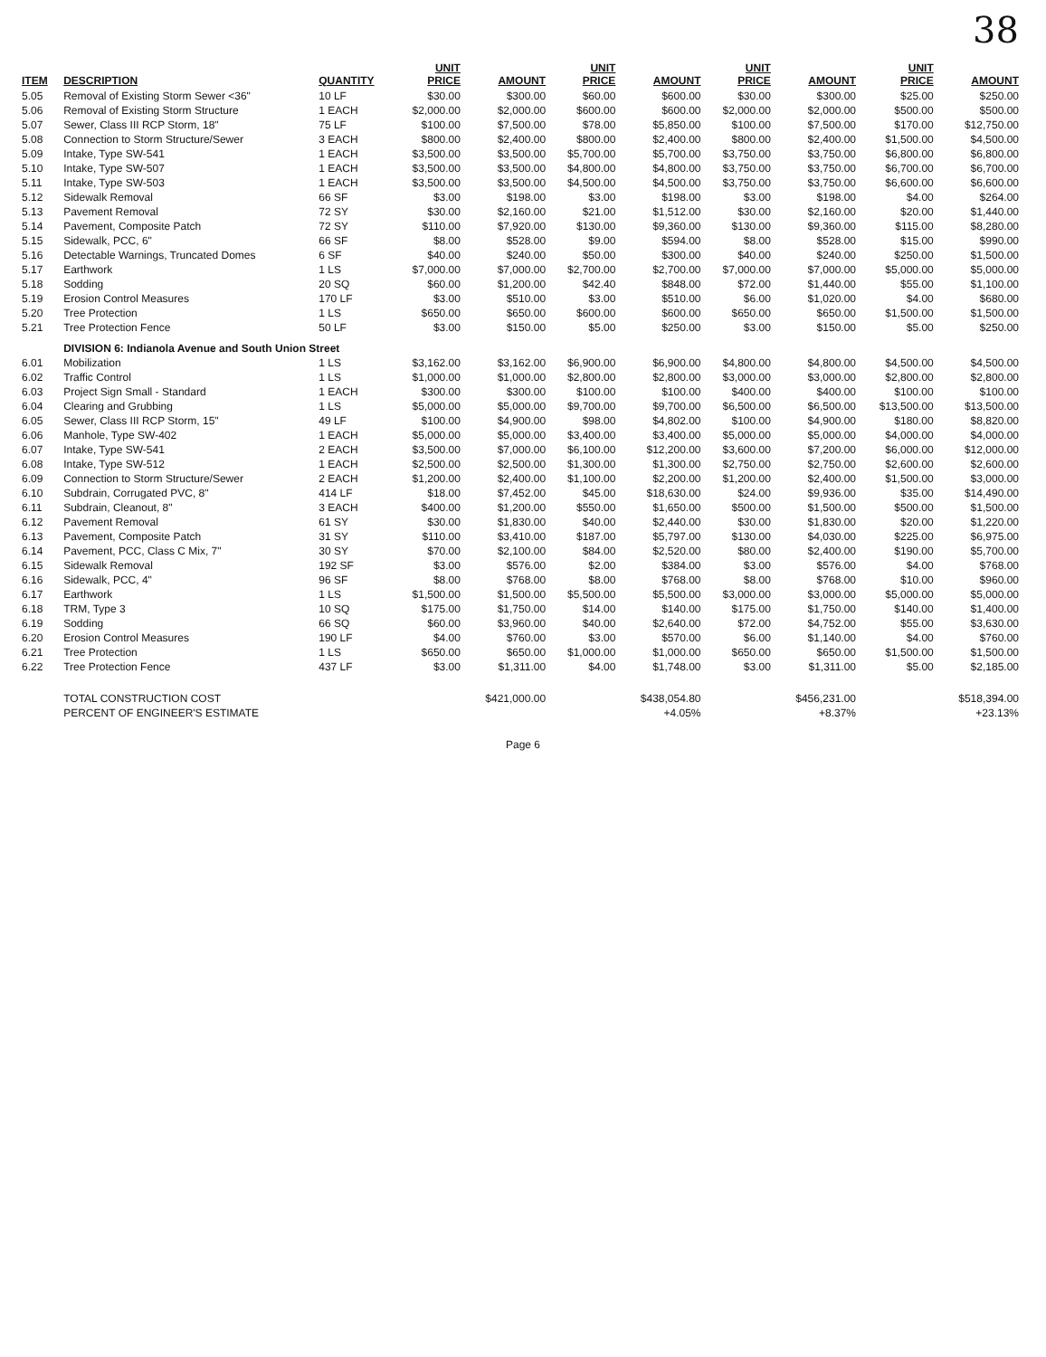38
| ITEM | DESCRIPTION | QUANTITY | UNIT PRICE | AMOUNT | UNIT PRICE | AMOUNT | UNIT PRICE | AMOUNT | UNIT PRICE | AMOUNT |
| --- | --- | --- | --- | --- | --- | --- | --- | --- | --- | --- |
| 5.05 | Removal of Existing Storm Sewer <36" | 10 LF | $30.00 | $300.00 | $60.00 | $600.00 | $30.00 | $300.00 | $25.00 | $250.00 |
| 5.06 | Removal of Existing Storm Structure | 1 EACH | $2,000.00 | $2,000.00 | $600.00 | $600.00 | $2,000.00 | $2,000.00 | $500.00 | $500.00 |
| 5.07 | Sewer, Class III RCP Storm, 18" | 75 LF | $100.00 | $7,500.00 | $78.00 | $5,850.00 | $100.00 | $7,500.00 | $170.00 | $12,750.00 |
| 5.08 | Connection to Storm Structure/Sewer | 3 EACH | $800.00 | $2,400.00 | $800.00 | $2,400.00 | $800.00 | $2,400.00 | $1,500.00 | $4,500.00 |
| 5.09 | Intake, Type SW-541 | 1 EACH | $3,500.00 | $3,500.00 | $5,700.00 | $5,700.00 | $3,750.00 | $3,750.00 | $6,800.00 | $6,800.00 |
| 5.10 | Intake, Type SW-507 | 1 EACH | $3,500.00 | $3,500.00 | $4,800.00 | $4,800.00 | $3,750.00 | $3,750.00 | $6,700.00 | $6,700.00 |
| 5.11 | Intake, Type SW-503 | 1 EACH | $3,500.00 | $3,500.00 | $4,500.00 | $4,500.00 | $3,750.00 | $3,750.00 | $6,600.00 | $6,600.00 |
| 5.12 | Sidewalk Removal | 66 SF | $3.00 | $198.00 | $3.00 | $198.00 | $3.00 | $198.00 | $4.00 | $264.00 |
| 5.13 | Pavement Removal | 72 SY | $30.00 | $2,160.00 | $21.00 | $1,512.00 | $30.00 | $2,160.00 | $20.00 | $1,440.00 |
| 5.14 | Pavement, Composite Patch | 72 SY | $110.00 | $7,920.00 | $130.00 | $9,360.00 | $130.00 | $9,360.00 | $115.00 | $8,280.00 |
| 5.15 | Sidewalk, PCC, 6" | 66 SF | $8.00 | $528.00 | $9.00 | $594.00 | $8.00 | $528.00 | $15.00 | $990.00 |
| 5.16 | Detectable Warnings, Truncated Domes | 6 SF | $40.00 | $240.00 | $50.00 | $300.00 | $40.00 | $240.00 | $250.00 | $1,500.00 |
| 5.17 | Earthwork | 1 LS | $7,000.00 | $7,000.00 | $2,700.00 | $2,700.00 | $7,000.00 | $7,000.00 | $5,000.00 | $5,000.00 |
| 5.18 | Sodding | 20 SQ | $60.00 | $1,200.00 | $42.40 | $848.00 | $72.00 | $1,440.00 | $55.00 | $1,100.00 |
| 5.19 | Erosion Control Measures | 170 LF | $3.00 | $510.00 | $3.00 | $510.00 | $6.00 | $1,020.00 | $4.00 | $680.00 |
| 5.20 | Tree Protection | 1 LS | $650.00 | $650.00 | $600.00 | $600.00 | $650.00 | $650.00 | $1,500.00 | $1,500.00 |
| 5.21 | Tree Protection Fence | 50 LF | $3.00 | $150.00 | $5.00 | $250.00 | $3.00 | $150.00 | $5.00 | $250.00 |
| | DIVISION 6: Indianola Avenue and South Union Street | | | | | | | | | |
| 6.01 | Mobilization | 1 LS | $3,162.00 | $3,162.00 | $6,900.00 | $6,900.00 | $4,800.00 | $4,800.00 | $4,500.00 | $4,500.00 |
| 6.02 | Traffic Control | 1 LS | $1,000.00 | $1,000.00 | $2,800.00 | $2,800.00 | $3,000.00 | $3,000.00 | $2,800.00 | $2,800.00 |
| 6.03 | Project Sign Small - Standard | 1 EACH | $300.00 | $300.00 | $100.00 | $100.00 | $400.00 | $400.00 | $100.00 | $100.00 |
| 6.04 | Clearing and Grubbing | 1 LS | $5,000.00 | $5,000.00 | $9,700.00 | $9,700.00 | $6,500.00 | $6,500.00 | $13,500.00 | $13,500.00 |
| 6.05 | Sewer, Class III RCP Storm, 15" | 49 LF | $100.00 | $4,900.00 | $98.00 | $4,802.00 | $100.00 | $4,900.00 | $180.00 | $8,820.00 |
| 6.06 | Manhole, Type SW-402 | 1 EACH | $5,000.00 | $5,000.00 | $3,400.00 | $3,400.00 | $5,000.00 | $5,000.00 | $4,000.00 | $4,000.00 |
| 6.07 | Intake, Type SW-541 | 2 EACH | $3,500.00 | $7,000.00 | $6,100.00 | $12,200.00 | $3,600.00 | $7,200.00 | $6,000.00 | $12,000.00 |
| 6.08 | Intake, Type SW-512 | 1 EACH | $2,500.00 | $2,500.00 | $1,300.00 | $1,300.00 | $2,750.00 | $2,750.00 | $2,600.00 | $2,600.00 |
| 6.09 | Connection to Storm Structure/Sewer | 2 EACH | $1,200.00 | $2,400.00 | $1,100.00 | $2,200.00 | $1,200.00 | $2,400.00 | $1,500.00 | $3,000.00 |
| 6.10 | Subdrain, Corrugated PVC, 8" | 414 LF | $18.00 | $7,452.00 | $45.00 | $18,630.00 | $24.00 | $9,936.00 | $35.00 | $14,490.00 |
| 6.11 | Subdrain, Cleanout, 8" | 3 EACH | $400.00 | $1,200.00 | $550.00 | $1,650.00 | $500.00 | $1,500.00 | $500.00 | $1,500.00 |
| 6.12 | Pavement Removal | 61 SY | $30.00 | $1,830.00 | $40.00 | $2,440.00 | $30.00 | $1,830.00 | $20.00 | $1,220.00 |
| 6.13 | Pavement, Composite Patch | 31 SY | $110.00 | $3,410.00 | $187.00 | $5,797.00 | $130.00 | $4,030.00 | $225.00 | $6,975.00 |
| 6.14 | Pavement, PCC, Class C Mix, 7" | 30 SY | $70.00 | $2,100.00 | $84.00 | $2,520.00 | $80.00 | $2,400.00 | $190.00 | $5,700.00 |
| 6.15 | Sidewalk Removal | 192 SF | $3.00 | $576.00 | $2.00 | $384.00 | $3.00 | $576.00 | $4.00 | $768.00 |
| 6.16 | Sidewalk, PCC, 4" | 96 SF | $8.00 | $768.00 | $8.00 | $768.00 | $8.00 | $768.00 | $10.00 | $960.00 |
| 6.17 | Earthwork | 1 LS | $1,500.00 | $1,500.00 | $5,500.00 | $5,500.00 | $3,000.00 | $3,000.00 | $5,000.00 | $5,000.00 |
| 6.18 | TRM, Type 3 | 10 SQ | $175.00 | $1,750.00 | $14.00 | $140.00 | $175.00 | $1,750.00 | $140.00 | $1,400.00 |
| 6.19 | Sodding | 66 SQ | $60.00 | $3,960.00 | $40.00 | $2,640.00 | $72.00 | $4,752.00 | $55.00 | $3,630.00 |
| 6.20 | Erosion Control Measures | 190 LF | $4.00 | $760.00 | $3.00 | $570.00 | $6.00 | $1,140.00 | $4.00 | $760.00 |
| 6.21 | Tree Protection | 1 LS | $650.00 | $650.00 | $1,000.00 | $1,000.00 | $650.00 | $650.00 | $1,500.00 | $1,500.00 |
| 6.22 | Tree Protection Fence | 437 LF | $3.00 | $1,311.00 | $4.00 | $1,748.00 | $3.00 | $1,311.00 | $5.00 | $2,185.00 |
| | TOTAL CONSTRUCTION COST | | | $421,000.00 | | $438,054.80 | | $456,231.00 | | $518,394.00 |
| | PERCENT OF ENGINEER'S ESTIMATE | | | | | +4.05% | | +8.37% | | +23.13% |
Page 6